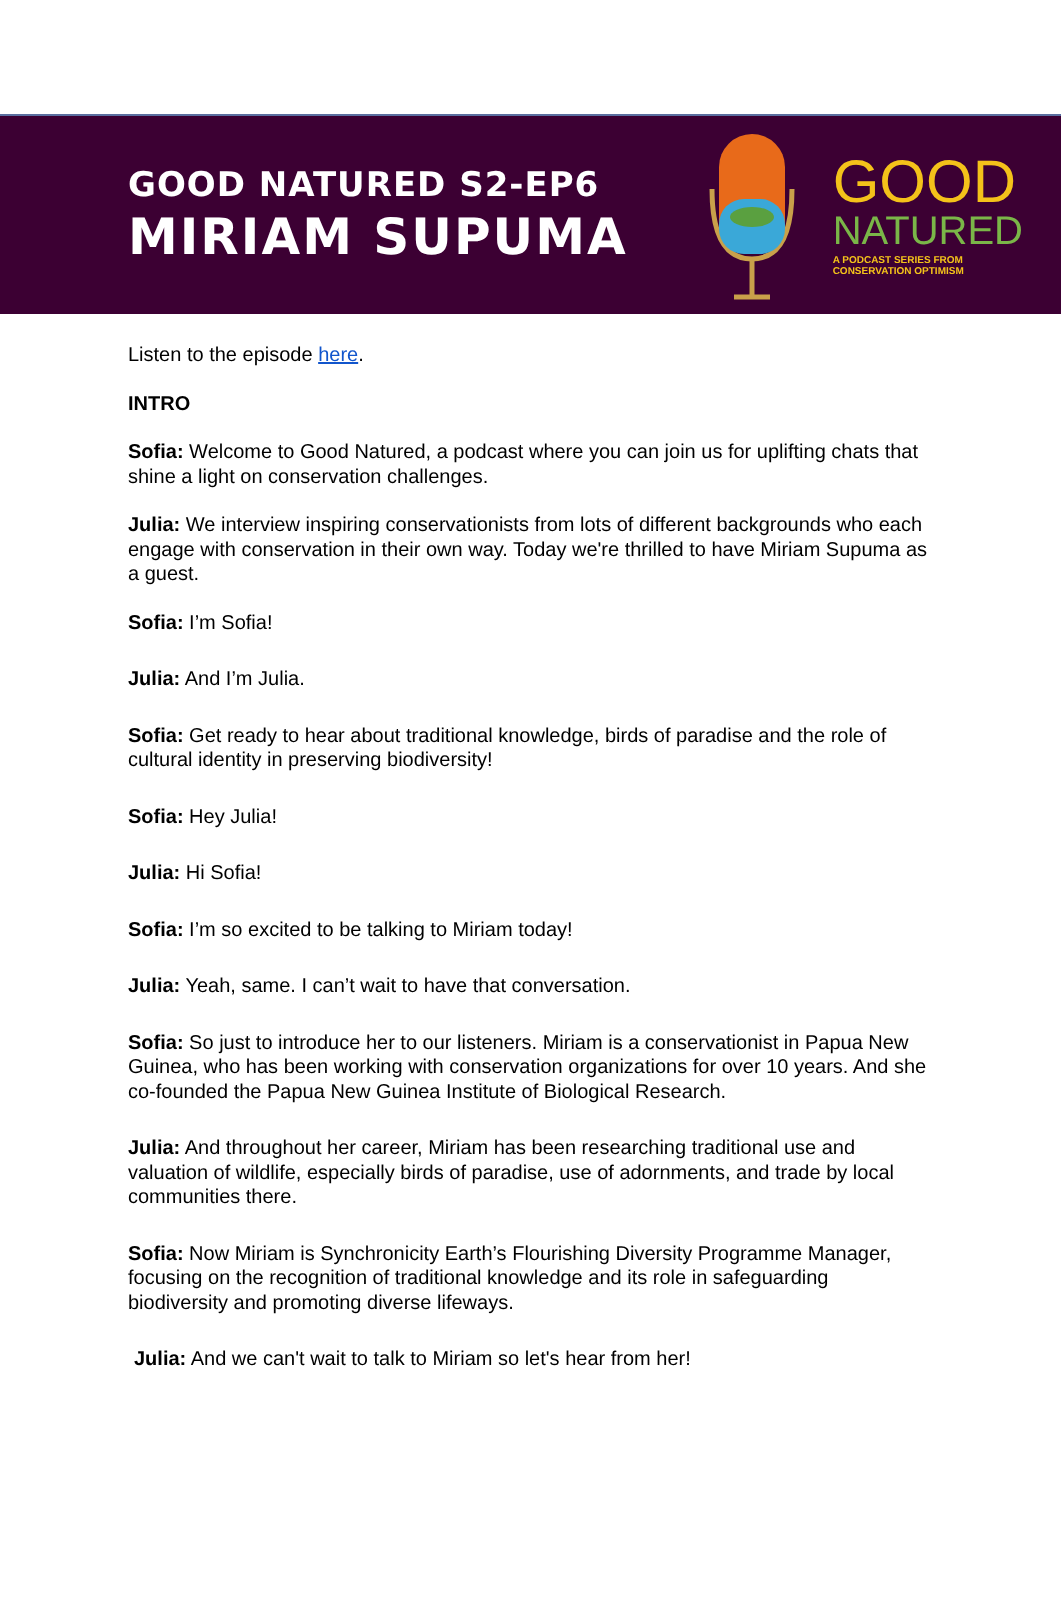GOOD NATURED S2-EP6
MIRIAM SUPUMA
GOOD
NATURED
A PODCAST SERIES FROM
CONSERVATION OPTIMISM
Listen to the episode here.
INTRO
Sofia: Welcome to Good Natured, a podcast where you can join us for uplifting chats that shine a light on conservation challenges.
Julia: We interview inspiring conservationists from lots of different backgrounds who each engage with conservation in their own way. Today we're thrilled to have Miriam Supuma as a guest.
Sofia: I’m Sofia!
Julia: And I’m Julia.
Sofia: Get ready to hear about traditional knowledge, birds of paradise and the role of cultural identity in preserving biodiversity!
Sofia: Hey Julia!
Julia: Hi Sofia!
Sofia: I’m so excited to be talking to Miriam today!
Julia: Yeah, same. I can’t wait to have that conversation.
Sofia: So just to introduce her to our listeners. Miriam is a conservationist in Papua New Guinea, who has been working with conservation organizations for over 10 years. And she co-founded the Papua New Guinea Institute of Biological Research.
Julia: And throughout her career, Miriam has been researching traditional use and valuation of wildlife, especially birds of paradise, use of adornments, and trade by local communities there.
Sofia: Now Miriam is Synchronicity Earth’s Flourishing Diversity Programme Manager, focusing on the recognition of traditional knowledge and its role in safeguarding biodiversity and promoting diverse lifeways.
Julia: And we can't wait to talk to Miriam so let's hear from her!